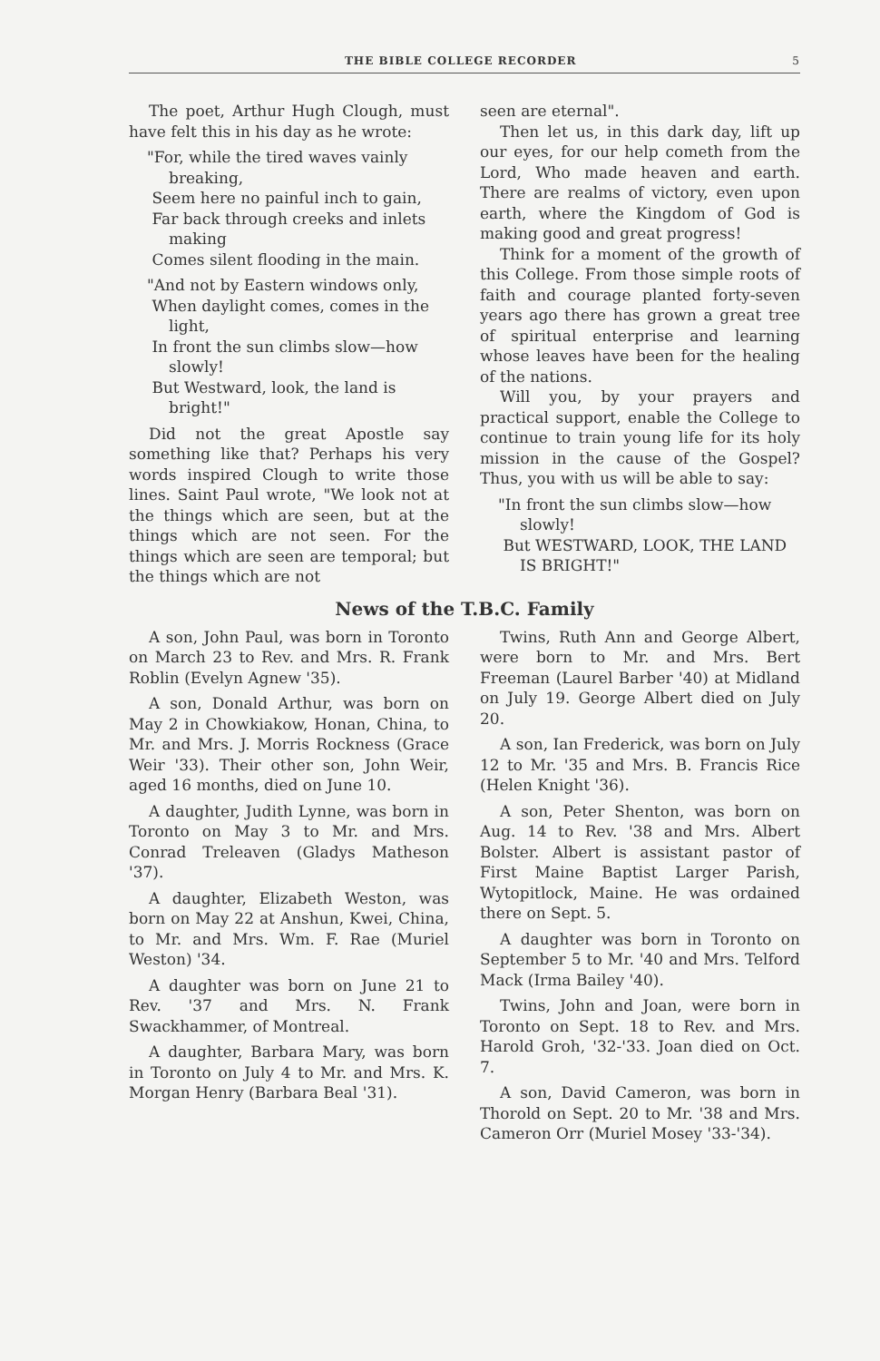THE BIBLE COLLEGE RECORDER 5
The poet, Arthur Hugh Clough, must have felt this in his day as he wrote:
"For, while the tired waves vainly breaking,
Seem here no painful inch to gain,
Far back through creeks and inlets making
Comes silent flooding in the main.
"And not by Eastern windows only,
When daylight comes, comes in the light,
In front the sun climbs slow—how slowly!
But Westward, look, the land is bright!"
Did not the great Apostle say something like that? Perhaps his very words inspired Clough to write those lines. Saint Paul wrote, "We look not at the things which are seen, but at the things which are not seen. For the things which are seen are temporal; but the things which are not
seen are eternal".
Then let us, in this dark day, lift up our eyes, for our help cometh from the Lord, Who made heaven and earth. There are realms of victory, even upon earth, where the Kingdom of God is making good and great progress!
Think for a moment of the growth of this College. From those simple roots of faith and courage planted forty-seven years ago there has grown a great tree of spiritual enterprise and learning whose leaves have been for the healing of the nations.
Will you, by your prayers and practical support, enable the College to continue to train young life for its holy mission in the cause of the Gospel? Thus, you with us will be able to say:
"In front the sun climbs slow—how slowly!
But WESTWARD, LOOK, THE LAND IS BRIGHT!"
News of the T.B.C. Family
A son, John Paul, was born in Toronto on March 23 to Rev. and Mrs. R. Frank Roblin (Evelyn Agnew '35).
A son, Donald Arthur, was born on May 2 in Chowkiakow, Honan, China, to Mr. and Mrs. J. Morris Rockness (Grace Weir '33). Their other son, John Weir, aged 16 months, died on June 10.
A daughter, Judith Lynne, was born in Toronto on May 3 to Mr. and Mrs. Conrad Treleaven (Gladys Matheson '37).
A daughter, Elizabeth Weston, was born on May 22 at Anshun, Kwei, China, to Mr. and Mrs. Wm. F. Rae (Muriel Weston) '34.
A daughter was born on June 21 to Rev. '37 and Mrs. N. Frank Swackhammer, of Montreal.
A daughter, Barbara Mary, was born in Toronto on July 4 to Mr. and Mrs. K. Morgan Henry (Barbara Beal '31).
Twins, Ruth Ann and George Albert, were born to Mr. and Mrs. Bert Freeman (Laurel Barber '40) at Midland on July 19. George Albert died on July 20.
A son, Ian Frederick, was born on July 12 to Mr. '35 and Mrs. B. Francis Rice (Helen Knight '36).
A son, Peter Shenton, was born on Aug. 14 to Rev. '38 and Mrs. Albert Bolster. Albert is assistant pastor of First Maine Baptist Larger Parish, Wytopitlock, Maine. He was ordained there on Sept. 5.
A daughter was born in Toronto on September 5 to Mr. '40 and Mrs. Telford Mack (Irma Bailey '40).
Twins, John and Joan, were born in Toronto on Sept. 18 to Rev. and Mrs. Harold Groh, '32-'33. Joan died on Oct. 7.
A son, David Cameron, was born in Thorold on Sept. 20 to Mr. '38 and Mrs. Cameron Orr (Muriel Mosey '33-'34).